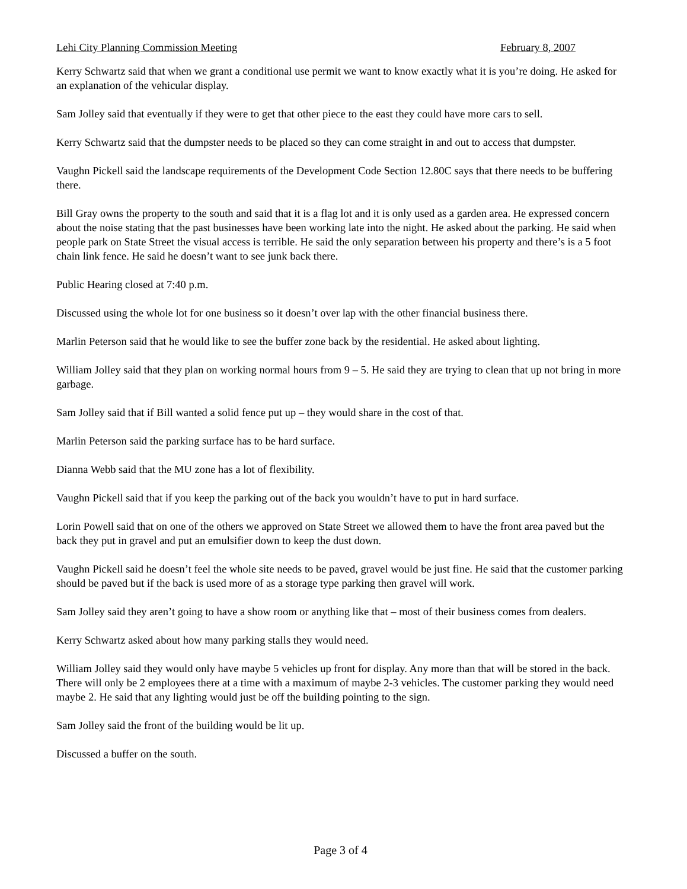Lehi City Planning Commission Meeting February 8, 2007
Kerry Schwartz said that when we grant a conditional use permit we want to know exactly what it is you’re doing. He asked for an explanation of the vehicular display.
Sam Jolley said that eventually if they were to get that other piece to the east they could have more cars to sell.
Kerry Schwartz said that the dumpster needs to be placed so they can come straight in and out to access that dumpster.
Vaughn Pickell said the landscape requirements of the Development Code Section 12.80C says that there needs to be buffering there.
Bill Gray owns the property to the south and said that it is a flag lot and it is only used as a garden area. He expressed concern about the noise stating that the past businesses have been working late into the night. He asked about the parking. He said when people park on State Street the visual access is terrible. He said the only separation between his property and there’s is a 5 foot chain link fence. He said he doesn’t want to see junk back there.
Public Hearing closed at 7:40 p.m.
Discussed using the whole lot for one business so it doesn’t over lap with the other financial business there.
Marlin Peterson said that he would like to see the buffer zone back by the residential. He asked about lighting.
William Jolley said that they plan on working normal hours from 9 – 5. He said they are trying to clean that up not bring in more garbage.
Sam Jolley said that if Bill wanted a solid fence put up – they would share in the cost of that.
Marlin Peterson said the parking surface has to be hard surface.
Dianna Webb said that the MU zone has a lot of flexibility.
Vaughn Pickell said that if you keep the parking out of the back you wouldn’t have to put in hard surface.
Lorin Powell said that on one of the others we approved on State Street we allowed them to have the front area paved but the back they put in gravel and put an emulsifier down to keep the dust down.
Vaughn Pickell said he doesn’t feel the whole site needs to be paved, gravel would be just fine. He said that the customer parking should be paved but if the back is used more of as a storage type parking then gravel will work.
Sam Jolley said they aren’t going to have a show room or anything like that – most of their business comes from dealers.
Kerry Schwartz asked about how many parking stalls they would need.
William Jolley said they would only have maybe 5 vehicles up front for display. Any more than that will be stored in the back. There will only be 2 employees there at a time with a maximum of maybe 2-3 vehicles. The customer parking they would need maybe 2. He said that any lighting would just be off the building pointing to the sign.
Sam Jolley said the front of the building would be lit up.
Discussed a buffer on the south.
Page 3 of 4